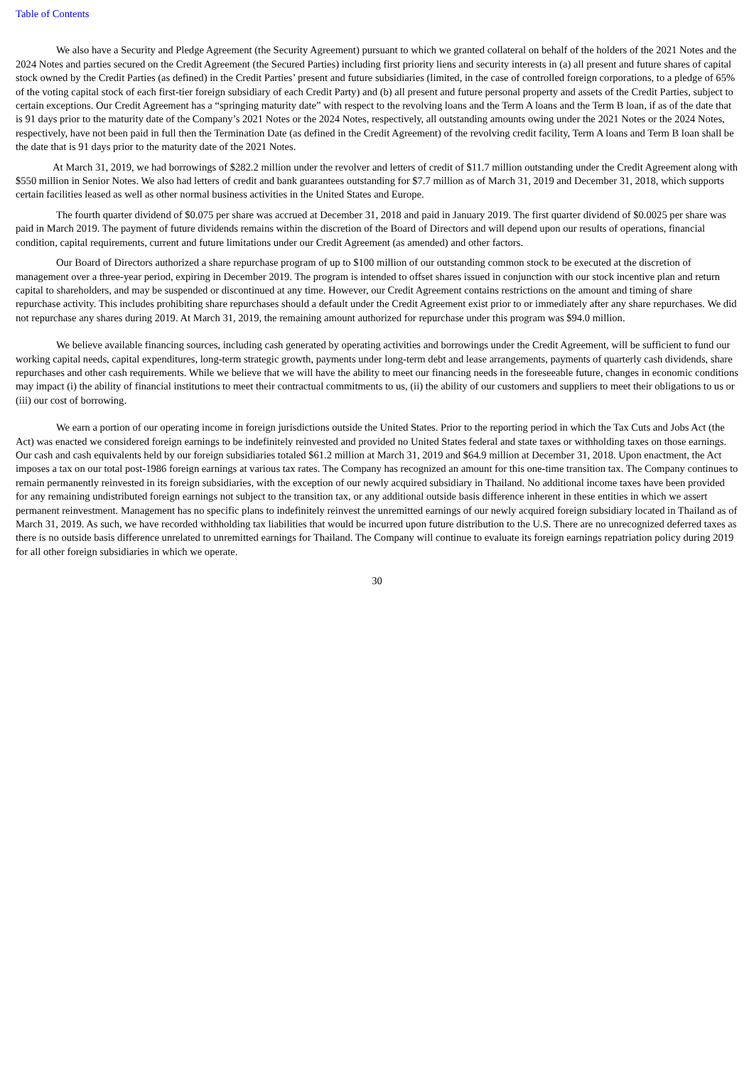Table of Contents
We also have a Security and Pledge Agreement (the Security Agreement) pursuant to which we granted collateral on behalf of the holders of the 2021 Notes and the 2024 Notes and parties secured on the Credit Agreement (the Secured Parties) including first priority liens and security interests in (a) all present and future shares of capital stock owned by the Credit Parties (as defined) in the Credit Parties’ present and future subsidiaries (limited, in the case of controlled foreign corporations, to a pledge of 65% of the voting capital stock of each first-tier foreign subsidiary of each Credit Party) and (b) all present and future personal property and assets of the Credit Parties, subject to certain exceptions. Our Credit Agreement has a “springing maturity date” with respect to the revolving loans and the Term A loans and the Term B loan, if as of the date that is 91 days prior to the maturity date of the Company’s 2021 Notes or the 2024 Notes, respectively, all outstanding amounts owing under the 2021 Notes or the 2024 Notes, respectively, have not been paid in full then the Termination Date (as defined in the Credit Agreement) of the revolving credit facility, Term A loans and Term B loan shall be the date that is 91 days prior to the maturity date of the 2021 Notes.
At March 31, 2019, we had borrowings of $282.2 million under the revolver and letters of credit of $11.7 million outstanding under the Credit Agreement along with $550 million in Senior Notes. We also had letters of credit and bank guarantees outstanding for $7.7 million as of March 31, 2019 and December 31, 2018, which supports certain facilities leased as well as other normal business activities in the United States and Europe.
The fourth quarter dividend of $0.075 per share was accrued at December 31, 2018 and paid in January 2019. The first quarter dividend of $0.0025 per share was paid in March 2019. The payment of future dividends remains within the discretion of the Board of Directors and will depend upon our results of operations, financial condition, capital requirements, current and future limitations under our Credit Agreement (as amended) and other factors.
Our Board of Directors authorized a share repurchase program of up to $100 million of our outstanding common stock to be executed at the discretion of management over a three-year period, expiring in December 2019. The program is intended to offset shares issued in conjunction with our stock incentive plan and return capital to shareholders, and may be suspended or discontinued at any time. However, our Credit Agreement contains restrictions on the amount and timing of share repurchase activity. This includes prohibiting share repurchases should a default under the Credit Agreement exist prior to or immediately after any share repurchases. We did not repurchase any shares during 2019. At March 31, 2019, the remaining amount authorized for repurchase under this program was $94.0 million.
We believe available financing sources, including cash generated by operating activities and borrowings under the Credit Agreement, will be sufficient to fund our working capital needs, capital expenditures, long-term strategic growth, payments under long-term debt and lease arrangements, payments of quarterly cash dividends, share repurchases and other cash requirements. While we believe that we will have the ability to meet our financing needs in the foreseeable future, changes in economic conditions may impact (i) the ability of financial institutions to meet their contractual commitments to us, (ii) the ability of our customers and suppliers to meet their obligations to us or (iii) our cost of borrowing.
We earn a portion of our operating income in foreign jurisdictions outside the United States. Prior to the reporting period in which the Tax Cuts and Jobs Act (the Act) was enacted we considered foreign earnings to be indefinitely reinvested and provided no United States federal and state taxes or withholding taxes on those earnings. Our cash and cash equivalents held by our foreign subsidiaries totaled $61.2 million at March 31, 2019 and $64.9 million at December 31, 2018. Upon enactment, the Act imposes a tax on our total post-1986 foreign earnings at various tax rates. The Company has recognized an amount for this one-time transition tax. The Company continues to remain permanently reinvested in its foreign subsidiaries, with the exception of our newly acquired subsidiary in Thailand. No additional income taxes have been provided for any remaining undistributed foreign earnings not subject to the transition tax, or any additional outside basis difference inherent in these entities in which we assert permanent reinvestment. Management has no specific plans to indefinitely reinvest the unremitted earnings of our newly acquired foreign subsidiary located in Thailand as of March 31, 2019. As such, we have recorded withholding tax liabilities that would be incurred upon future distribution to the U.S. There are no unrecognized deferred taxes as there is no outside basis difference unrelated to unremitted earnings for Thailand. The Company will continue to evaluate its foreign earnings repatriation policy during 2019 for all other foreign subsidiaries in which we operate.
30